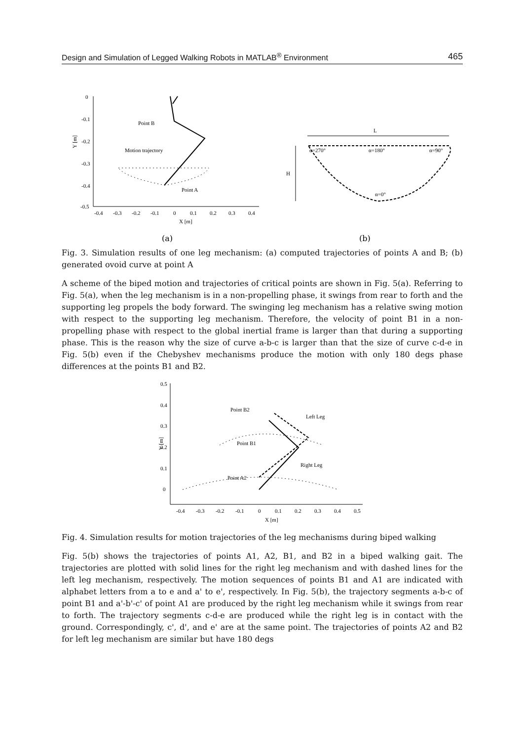Design and Simulation of Legged Walking Robots in MATLAB<sup>®</sup> Environment 465
0
-0.1
-0.2
-0.3
-0.4
-0.5
-0.4
-0.3
-0.2
-0.1
0
0.1
0.2
0.3
0.4
X [m]
Y [m]
Point B
Motion trajectory
Point A
L
H
α=270°
α=180°
α=90°
α=0°
(a)
(b)
Fig. 3. Simulation results of one leg mechanism: (a) computed trajectories of points A and B; (b) generated ovoid curve at point A
A scheme of the biped motion and trajectories of critical points are shown in Fig. 5(a). Referring to Fig. 5(a), when the leg mechanism is in a non-propelling phase, it swings from rear to forth and the supporting leg propels the body forward. The swinging leg mechanism has a relative swing motion with respect to the supporting leg mechanism. Therefore, the velocity of point B1 in a non-propelling phase with respect to the global inertial frame is larger than that during a supporting phase. This is the reason why the size of curve a-b-c is larger than that the size of curve c-d-e in Fig. 5(b) even if the Chebyshev mechanisms produce the motion with only 180 degs phase differences at the points B1 and B2.
0.5
0.4
0.3
0.2
0.1
0
-0.4
-0.3
-0.2
-0.1
0
0.1
0.2
0.3
0.4
0.5
X [m]
Y [m]
Point B2
Left Leg
Point B1
Right Leg
Point A2
Fig. 4. Simulation results for motion trajectories of the leg mechanisms during biped walking
Fig. 5(b) shows the trajectories of points A1, A2, B1, and B2 in a biped walking gait. The trajectories are plotted with solid lines for the right leg mechanism and with dashed lines for the left leg mechanism, respectively. The motion sequences of points B1 and A1 are indicated with alphabet letters from a to e and a' to e', respectively. In Fig. 5(b), the trajectory segments a-b-c of point B1 and a'-b'-c' of point A1 are produced by the right leg mechanism while it swings from rear to forth. The trajectory segments c-d-e are produced while the right leg is in contact with the ground. Correspondingly, c', d', and e' are at the same point. The trajectories of points A2 and B2 for left leg mechanism are similar but have 180 degs